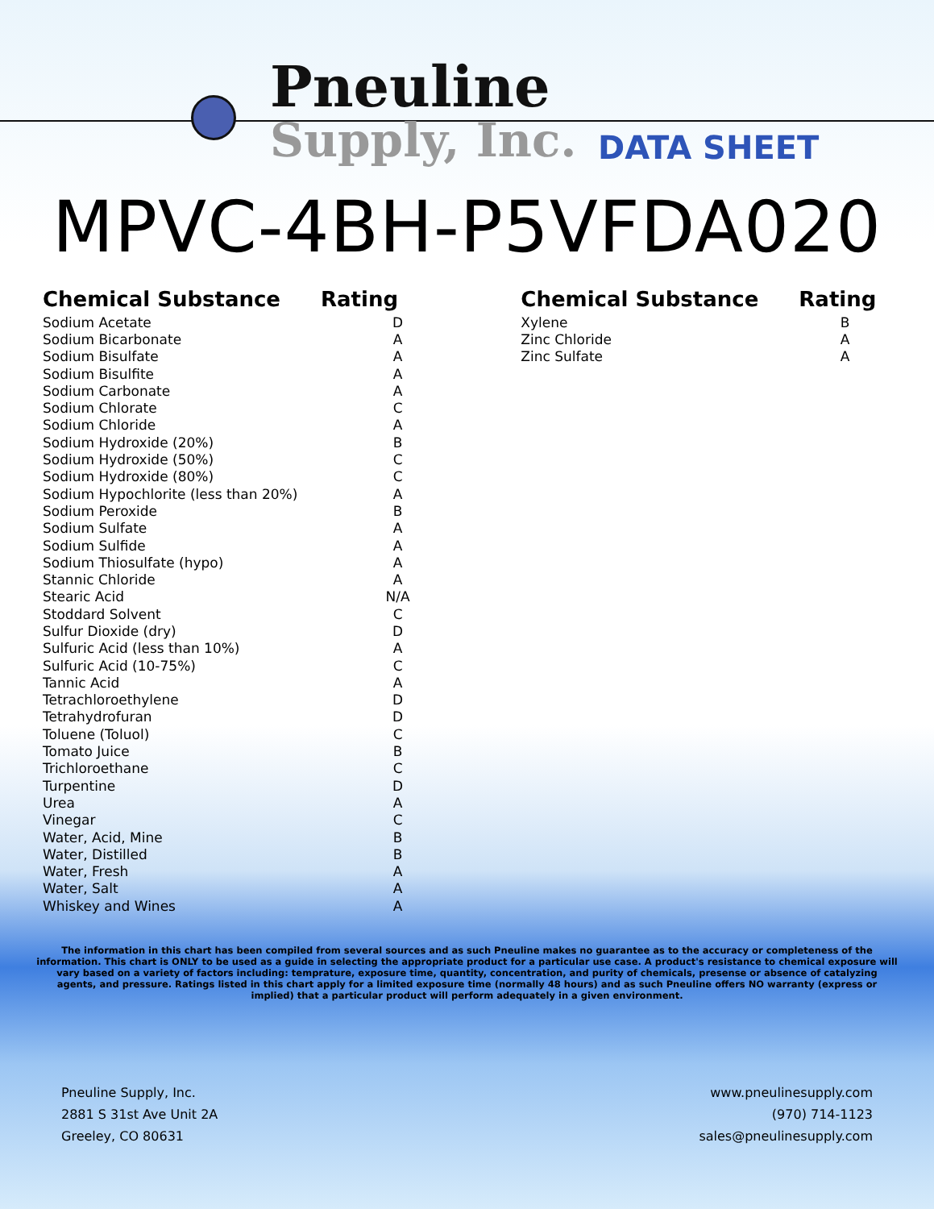Pneuline
Supply, Inc. DATA SHEET
MPVC-4BH-P5VFDA020
| Chemical Substance | Rating |
| --- | --- |
| Sodium Acetate | D |
| Sodium Bicarbonate | A |
| Sodium Bisulfate | A |
| Sodium Bisulfite | A |
| Sodium Carbonate | A |
| Sodium Chlorate | C |
| Sodium Chloride | A |
| Sodium Hydroxide (20%) | B |
| Sodium Hydroxide (50%) | C |
| Sodium Hydroxide (80%) | C |
| Sodium Hypochlorite (less than 20%) | A |
| Sodium Peroxide | B |
| Sodium Sulfate | A |
| Sodium Sulfide | A |
| Sodium Thiosulfate (hypo) | A |
| Stannic Chloride | A |
| Stearic Acid | N/A |
| Stoddard Solvent | C |
| Sulfur Dioxide (dry) | D |
| Sulfuric Acid (less than 10%) | A |
| Sulfuric Acid (10-75%) | C |
| Tannic Acid | A |
| Tetrachloroethylene | D |
| Tetrahydrofuran | D |
| Toluene (Toluol) | C |
| Tomato Juice | B |
| Trichloroethane | C |
| Turpentine | D |
| Urea | A |
| Vinegar | C |
| Water, Acid, Mine | B |
| Water, Distilled | B |
| Water, Fresh | A |
| Water, Salt | A |
| Whiskey and Wines | A |
| Chemical Substance | Rating |
| --- | --- |
| Xylene | B |
| Zinc Chloride | A |
| Zinc Sulfate | A |
The information in this chart has been compiled from several sources and as such Pneuline makes no guarantee as to the accuracy or completeness of the information. This chart is ONLY to be used as a guide in selecting the appropriate product for a particular use case. A product's resistance to chemical exposure will vary based on a variety of factors including: temprature, exposure time, quantity, concentration, and purity of chemicals, presense or absence of catalyzing agents, and pressure. Ratings listed in this chart apply for a limited exposure time (normally 48 hours) and as such Pneuline offers NO warranty (express or implied) that a particular product will perform adequately in a given environment.
Pneuline Supply, Inc.
2881 S 31st Ave Unit 2A
Greeley, CO 80631
www.pneulinesupply.com
(970) 714-1123
sales@pneulinesupply.com